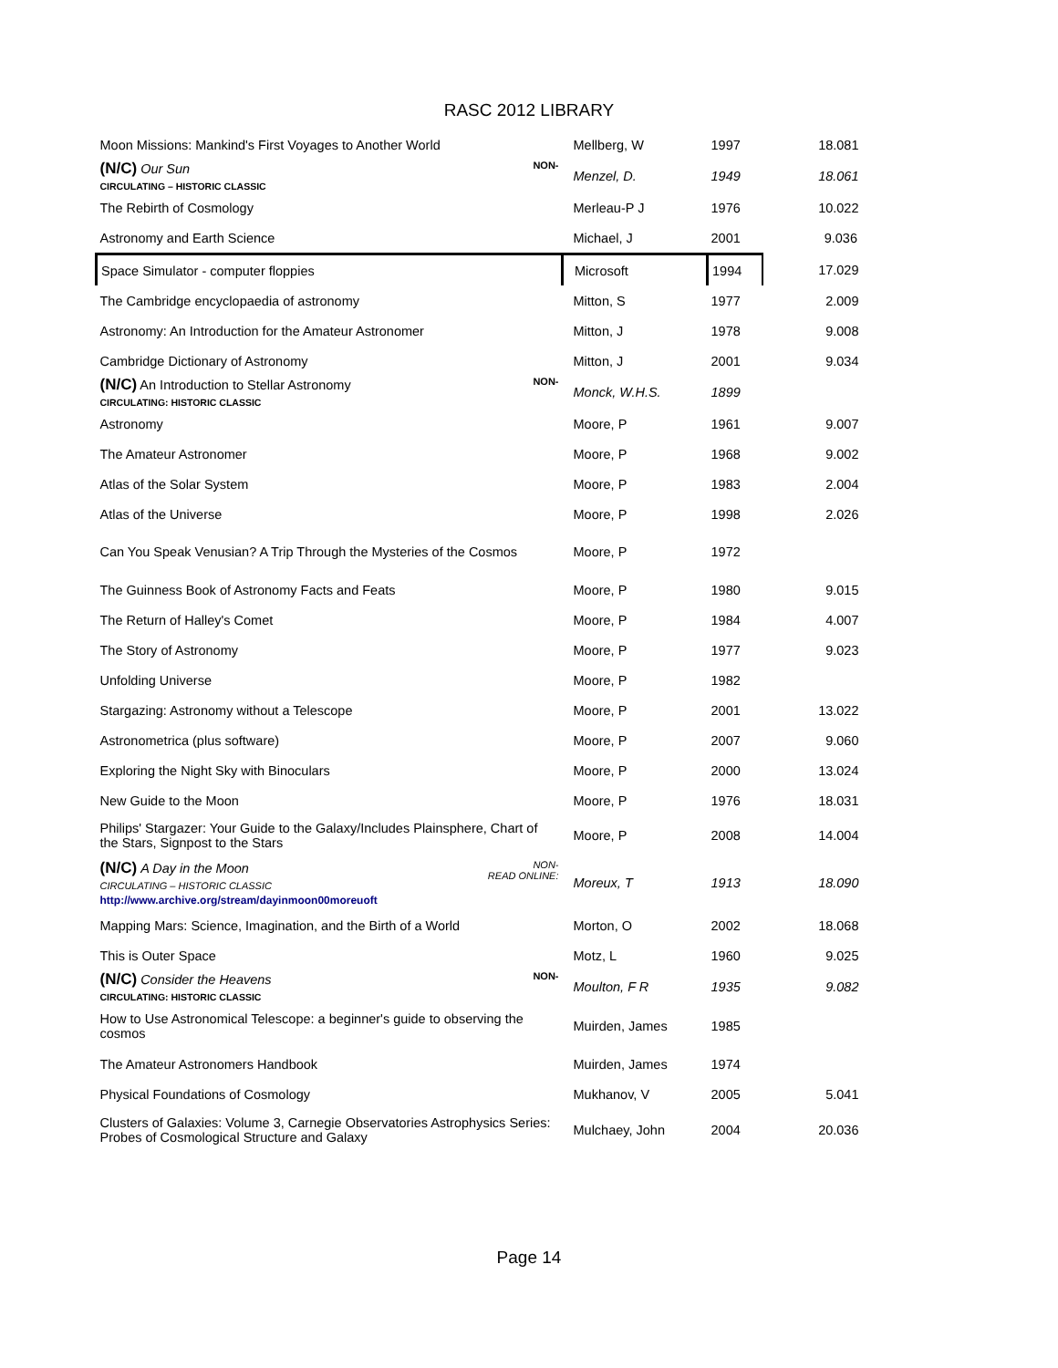RASC 2012 LIBRARY
| Moon Missions: Mankind's First Voyages to Another World | Mellberg, W | 1997 | 18.081 |
| NON- (N/C) Our Sun CIRCULATING – HISTORIC CLASSIC | Menzel, D. | 1949 | 18.061 |
| The Rebirth of Cosmology | Merleau-P J | 1976 | 10.022 |
| Astronomy and Earth Science | Michael, J | 2001 | 9.036 |
| Space Simulator - computer floppies | Microsoft | 1994 | 17.029 |
| The Cambridge encyclopaedia of astronomy | Mitton, S | 1977 | 2.009 |
| Astronomy: An Introduction for the Amateur Astronomer | Mitton, J | 1978 | 9.008 |
| Cambridge Dictionary of Astronomy | Mitton, J | 2001 | 9.034 |
| NON- (N/C) An Introduction to Stellar Astronomy CIRCULATING: HISTORIC CLASSIC | Monck, W.H.S. | 1899 | |
| Astronomy | Moore, P | 1961 | 9.007 |
| The Amateur Astronomer | Moore, P | 1968 | 9.002 |
| Atlas of the Solar System | Moore, P | 1983 | 2.004 |
| Atlas of the Universe | Moore, P | 1998 | 2.026 |
| Can You Speak Venusian? A Trip Through the Mysteries of the Cosmos | Moore, P | 1972 | |
| The Guinness Book of Astronomy Facts and Feats | Moore, P | 1980 | 9.015 |
| The Return of Halley's Comet | Moore, P | 1984 | 4.007 |
| The Story of Astronomy | Moore, P | 1977 | 9.023 |
| Unfolding Universe | Moore, P | 1982 | |
| Stargazing: Astronomy without a Telescope | Moore, P | 2001 | 13.022 |
| Astronometrica (plus software) | Moore, P | 2007 | 9.060 |
| Exploring the Night Sky with Binoculars | Moore, P | 2000 | 13.024 |
| New Guide to the Moon | Moore, P | 1976 | 18.031 |
| Philips' Stargazer: Your Guide to the Galaxy/Includes Plainsphere, Chart of the Stars, Signpost to the Stars | Moore, P | 2008 | 14.004 |
| NON- READ ONLINE: (N/C) A Day in the Moon CIRCULATING – HISTORIC CLASSIC http://www.archive.org/stream/dayinmoon00moreuoft | Moreux, T | 1913 | 18.090 |
| Mapping Mars: Science, Imagination, and the Birth of a World | Morton, O | 2002 | 18.068 |
| This is Outer Space | Motz, L | 1960 | 9.025 |
| NON- (N/C) Consider the Heavens CIRCULATING: HISTORIC CLASSIC | Moulton, F R | 1935 | 9.082 |
| How to Use Astronomical Telescope: a beginner's guide to observing the cosmos | Muirden, James | 1985 | |
| The Amateur Astronomers Handbook | Muirden, James | 1974 | |
| Physical Foundations of Cosmology | Mukhanov, V | 2005 | 5.041 |
| Clusters of Galaxies: Volume 3, Carnegie Observatories Astrophysics Series: Probes of Cosmological Structure and Galaxy | Mulchaey, John | 2004 | 20.036 |
Page 14